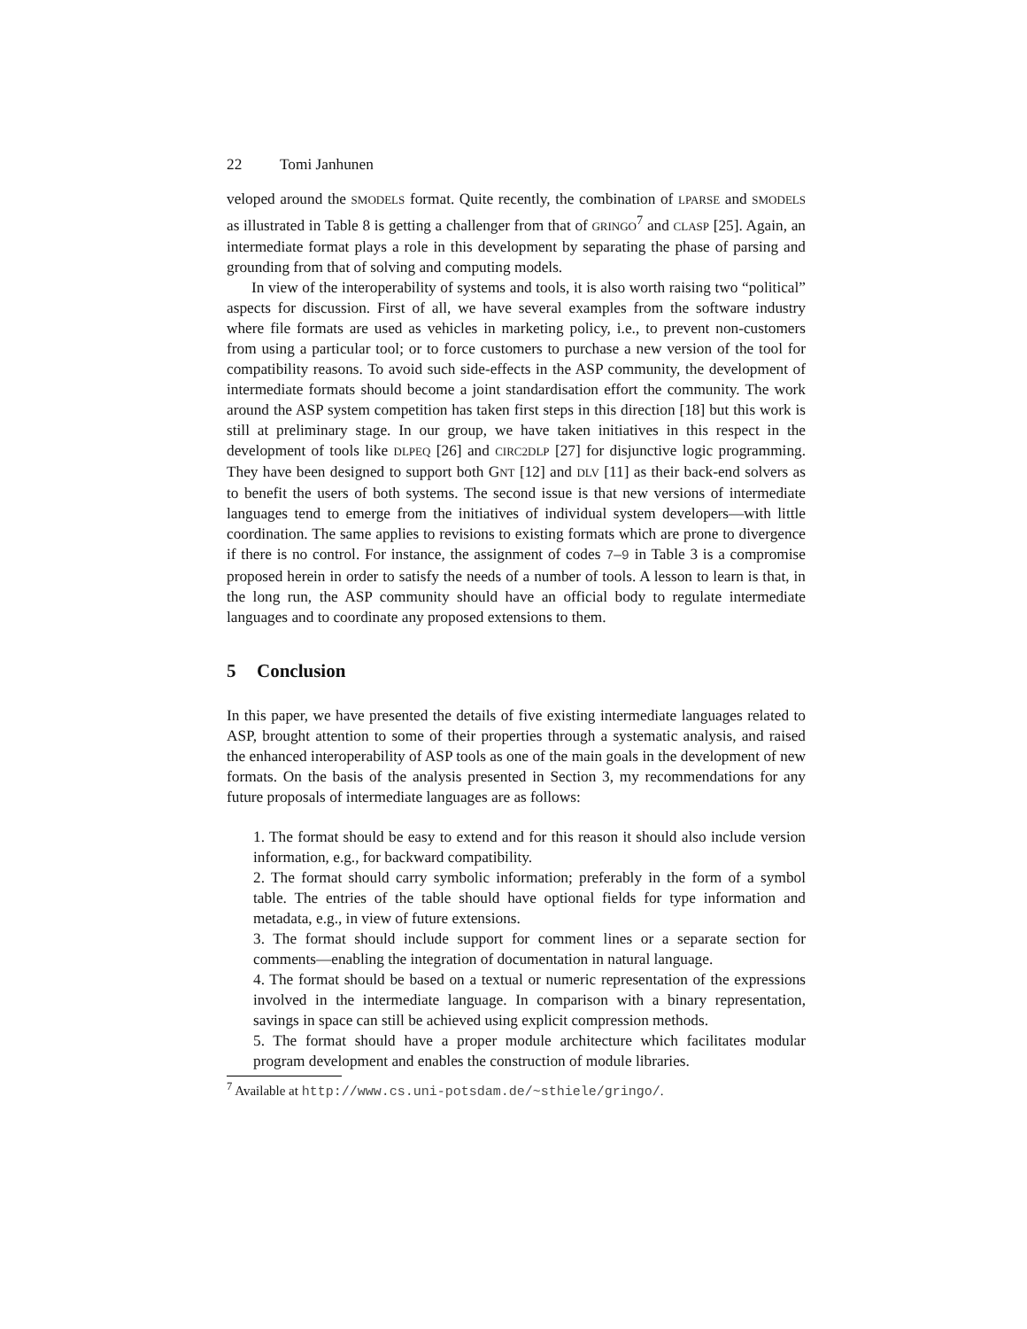22 Tomi Janhunen
veloped around the SMODELS format. Quite recently, the combination of LPARSE and SMODELS as illustrated in Table 8 is getting a challenger from that of GRINGO<sup>7</sup> and CLASP [25]. Again, an intermediate format plays a role in this development by separating the phase of parsing and grounding from that of solving and computing models.
In view of the interoperability of systems and tools, it is also worth raising two “political” aspects for discussion. First of all, we have several examples from the software industry where file formats are used as vehicles in marketing policy, i.e., to prevent non-customers from using a particular tool; or to force customers to purchase a new version of the tool for compatibility reasons. To avoid such side-effects in the ASP community, the development of intermediate formats should become a joint standardisation effort the community. The work around the ASP system competition has taken first steps in this direction [18] but this work is still at preliminary stage. In our group, we have taken initiatives in this respect in the development of tools like DLPEQ [26] and CIRC2DLP [27] for disjunctive logic programming. They have been designed to support both GNT [12] and DLV [11] as their back-end solvers as to benefit the users of both systems. The second issue is that new versions of intermediate languages tend to emerge from the initiatives of individual system developers—with little coordination. The same applies to revisions to existing formats which are prone to divergence if there is no control. For instance, the assignment of codes 7–9 in Table 3 is a compromise proposed herein in order to satisfy the needs of a number of tools. A lesson to learn is that, in the long run, the ASP community should have an official body to regulate intermediate languages and to coordinate any proposed extensions to them.
5 Conclusion
In this paper, we have presented the details of five existing intermediate languages related to ASP, brought attention to some of their properties through a systematic analysis, and raised the enhanced interoperability of ASP tools as one of the main goals in the development of new formats. On the basis of the analysis presented in Section 3, my recommendations for any future proposals of intermediate languages are as follows:
1. The format should be easy to extend and for this reason it should also include version information, e.g., for backward compatibility.
2. The format should carry symbolic information; preferably in the form of a symbol table. The entries of the table should have optional fields for type information and metadata, e.g., in view of future extensions.
3. The format should include support for comment lines or a separate section for comments—enabling the integration of documentation in natural language.
4. The format should be based on a textual or numeric representation of the expressions involved in the intermediate language. In comparison with a binary representation, savings in space can still be achieved using explicit compression methods.
5. The format should have a proper module architecture which facilitates modular program development and enables the construction of module libraries.
<sup>7</sup> Available at http://www.cs.uni-potsdam.de/~sthiele/gringo/.